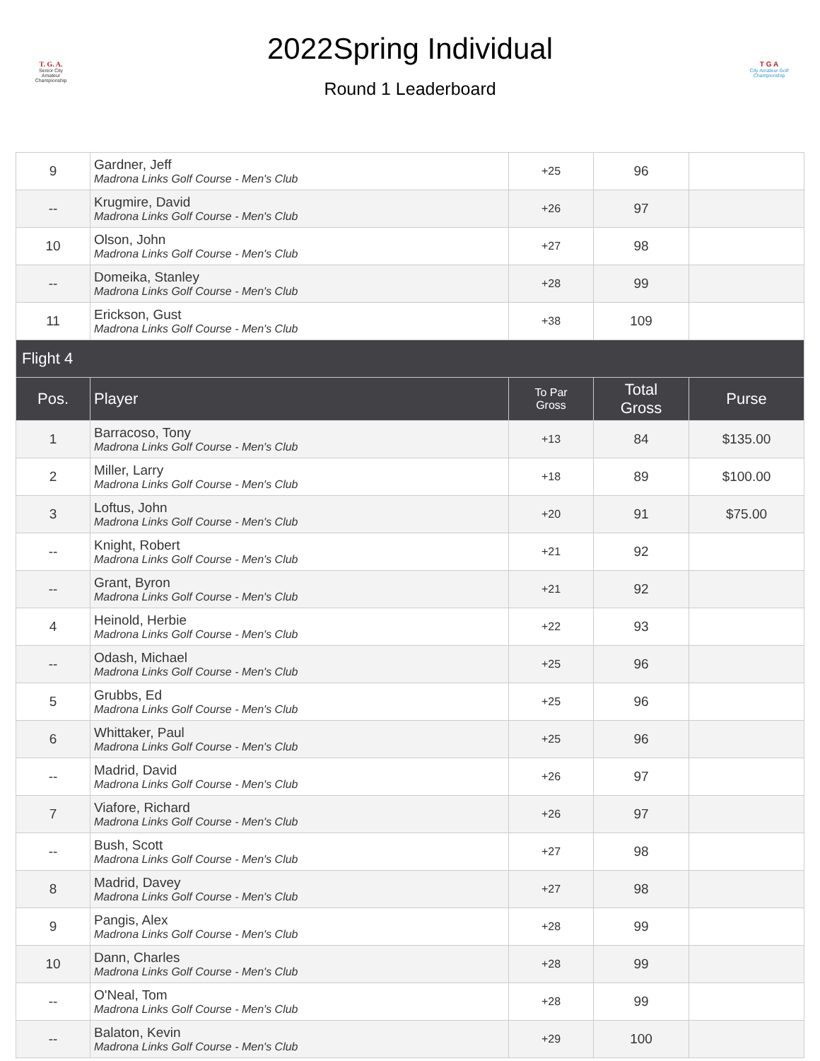T. G. A.
Senior City
Amateur
Championship
2022Spring Individual
Round 1 Leaderboard
T G A
City Amateur Golf Championship
| 9 | Gardner, Jeff Madrona Links Golf Course - Men's Club | +25 | 96 | |
| -- | Krugmire, David Madrona Links Golf Course - Men's Club | +26 | 97 | |
| 10 | Olson, John Madrona Links Golf Course - Men's Club | +27 | 98 | |
| -- | Domeika, Stanley Madrona Links Golf Course - Men's Club | +28 | 99 | |
| 11 | Erickson, Gust Madrona Links Golf Course - Men's Club | +38 | 109 | |
| Flight 4 | | | | |
| Pos. | Player | To Par Gross | Total Gross | Purse |
| 1 | Barracoso, Tony Madrona Links Golf Course - Men's Club | +13 | 84 | $135.00 |
| 2 | Miller, Larry Madrona Links Golf Course - Men's Club | +18 | 89 | $100.00 |
| 3 | Loftus, John Madrona Links Golf Course - Men's Club | +20 | 91 | $75.00 |
| -- | Knight, Robert Madrona Links Golf Course - Men's Club | +21 | 92 | |
| -- | Grant, Byron Madrona Links Golf Course - Men's Club | +21 | 92 | |
| 4 | Heinold, Herbie Madrona Links Golf Course - Men's Club | +22 | 93 | |
| -- | Odash, Michael Madrona Links Golf Course - Men's Club | +25 | 96 | |
| 5 | Grubbs, Ed Madrona Links Golf Course - Men's Club | +25 | 96 | |
| 6 | Whittaker, Paul Madrona Links Golf Course - Men's Club | +25 | 96 | |
| -- | Madrid, David Madrona Links Golf Course - Men's Club | +26 | 97 | |
| 7 | Viafore, Richard Madrona Links Golf Course - Men's Club | +26 | 97 | |
| -- | Bush, Scott Madrona Links Golf Course - Men's Club | +27 | 98 | |
| 8 | Madrid, Davey Madrona Links Golf Course - Men's Club | +27 | 98 | |
| 9 | Pangis, Alex Madrona Links Golf Course - Men's Club | +28 | 99 | |
| 10 | Dann, Charles Madrona Links Golf Course - Men's Club | +28 | 99 | |
| -- | O'Neal, Tom Madrona Links Golf Course - Men's Club | +28 | 99 | |
| -- | Balaton, Kevin Madrona Links Golf Course - Men's Club | +29 | 100 | |